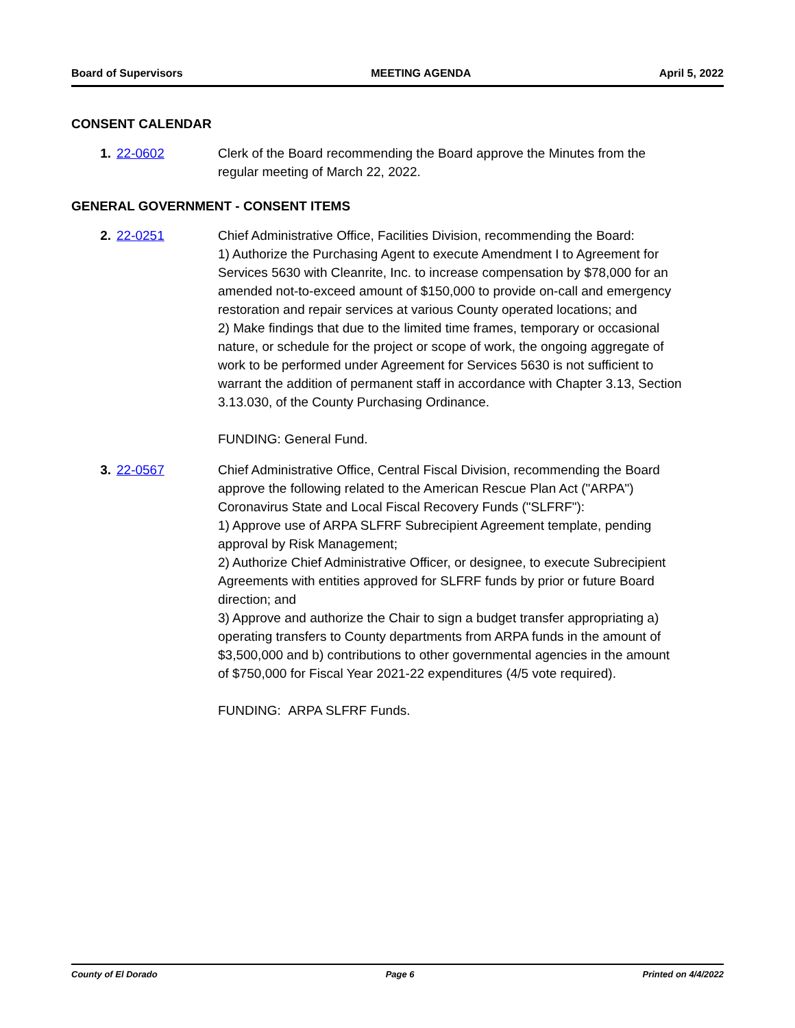Board of Supervisors MEETING AGENDA April 5, 2022
CONSENT CALENDAR
1. 22-0602 Clerk of the Board recommending the Board approve the Minutes from the regular meeting of March 22, 2022.
GENERAL GOVERNMENT - CONSENT ITEMS
2. 22-0251 Chief Administrative Office, Facilities Division, recommending the Board:
1) Authorize the Purchasing Agent to execute Amendment I to Agreement for Services 5630 with Cleanrite, Inc. to increase compensation by $78,000 for an amended not-to-exceed amount of $150,000 to provide on-call and emergency restoration and repair services at various County operated locations; and
2) Make findings that due to the limited time frames, temporary or occasional nature, or schedule for the project or scope of work, the ongoing aggregate of work to be performed under Agreement for Services 5630 is not sufficient to warrant the addition of permanent staff in accordance with Chapter 3.13, Section 3.13.030, of the County Purchasing Ordinance.
FUNDING: General Fund.
3. 22-0567 Chief Administrative Office, Central Fiscal Division, recommending the Board approve the following related to the American Rescue Plan Act ("ARPA") Coronavirus State and Local Fiscal Recovery Funds ("SLFRF"):
1) Approve use of ARPA SLFRF Subrecipient Agreement template, pending approval by Risk Management;
2) Authorize Chief Administrative Officer, or designee, to execute Subrecipient Agreements with entities approved for SLFRF funds by prior or future Board direction; and
3) Approve and authorize the Chair to sign a budget transfer appropriating a) operating transfers to County departments from ARPA funds in the amount of $3,500,000 and b) contributions to other governmental agencies in the amount of $750,000 for Fiscal Year 2021-22 expenditures (4/5 vote required).
FUNDING: ARPA SLFRF Funds.
County of El Dorado Page 6 Printed on 4/4/2022